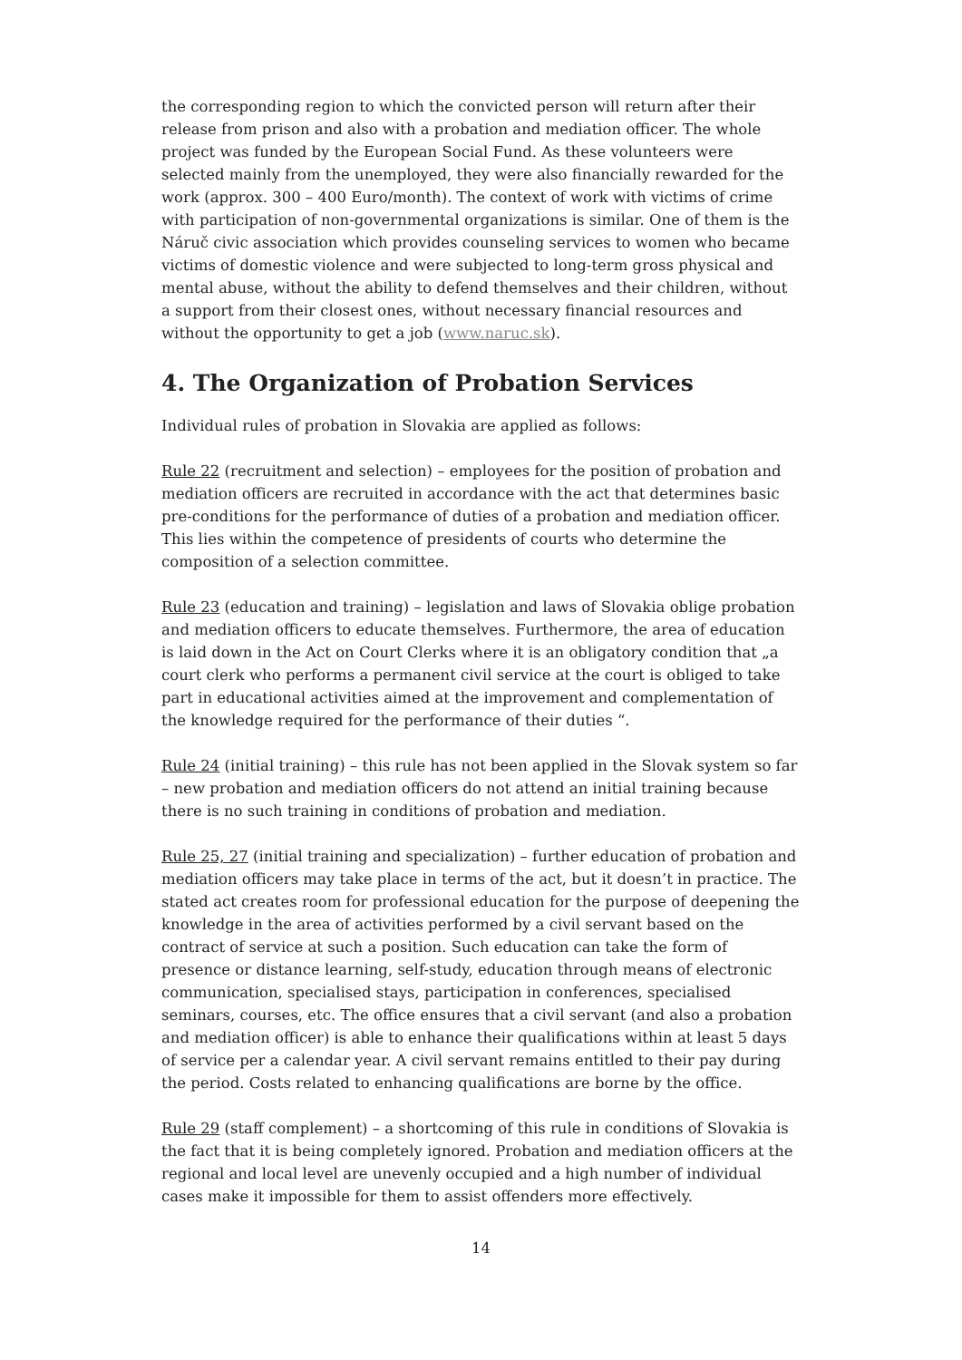the corresponding region to which the convicted person will return after their release from prison and also with a probation and mediation officer. The whole project was funded by the European Social Fund. As these volunteers were selected mainly from the unemployed, they were also financially rewarded for the work (approx. 300 – 400 Euro/month). The context of work with victims of crime with participation of non-governmental organizations is similar. One of them is the Náruč civic association which provides counseling services to women who became victims of domestic violence and were subjected to long-term gross physical and mental abuse, without the ability to defend themselves and their children, without a support from their closest ones, without necessary financial resources and without the opportunity to get a job (www.naruc.sk).
4. The Organization of Probation Services
Individual rules of probation in Slovakia are applied as follows:
Rule 22 (recruitment and selection) – employees for the position of probation and mediation officers are recruited in accordance with the act that determines basic pre-conditions for the performance of duties of a probation and mediation officer. This lies within the competence of presidents of courts who determine the composition of a selection committee.
Rule 23 (education and training) – legislation and laws of Slovakia oblige probation and mediation officers to educate themselves. Furthermore, the area of education is laid down in the Act on Court Clerks where it is an obligatory condition that „a court clerk who performs a permanent civil service at the court is obliged to take part in educational activities aimed at the improvement and complementation of the knowledge required for the performance of their duties “.
Rule 24 (initial training) – this rule has not been applied in the Slovak system so far – new probation and mediation officers do not attend an initial training because there is no such training in conditions of probation and mediation.
Rule 25, 27 (initial training and specialization) – further education of probation and mediation officers may take place in terms of the act, but it doesn’t in practice. The stated act creates room for professional education for the purpose of deepening the knowledge in the area of activities performed by a civil servant based on the contract of service at such a position. Such education can take the form of presence or distance learning, self-study, education through means of electronic communication, specialised stays, participation in conferences, specialised seminars, courses, etc. The office ensures that a civil servant (and also a probation and mediation officer) is able to enhance their qualifications within at least 5 days of service per a calendar year. A civil servant remains entitled to their pay during the period. Costs related to enhancing qualifications are borne by the office.
Rule 29 (staff complement) – a shortcoming of this rule in conditions of Slovakia is the fact that it is being completely ignored. Probation and mediation officers at the regional and local level are unevenly occupied and a high number of individual cases make it impossible for them to assist offenders more effectively.
14